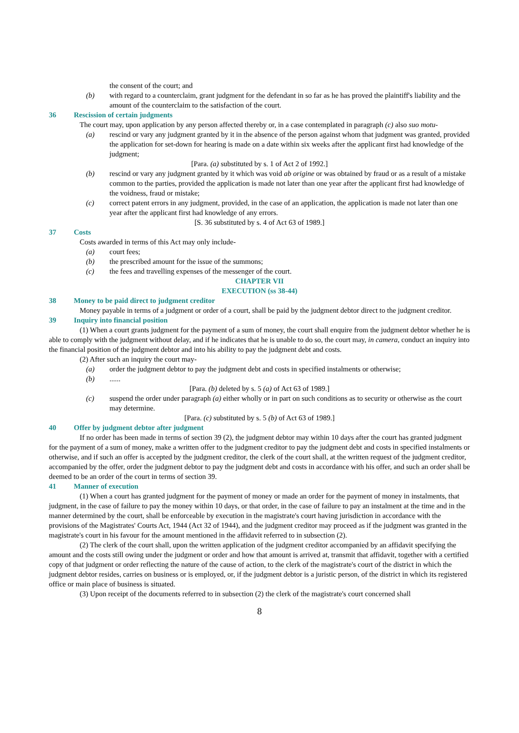the consent of the court; and
(b) with regard to a counterclaim, grant judgment for the defendant in so far as he has proved the plaintiff's liability and the amount of the counterclaim to the satisfaction of the court.
36 Rescission of certain judgments
The court may, upon application by any person affected thereby or, in a case contemplated in paragraph (c) also suo motu-
(a) rescind or vary any judgment granted by it in the absence of the person against whom that judgment was granted, provided the application for set-down for hearing is made on a date within six weeks after the applicant first had knowledge of the judgment;
[Para. (a) substituted by s. 1 of Act 2 of 1992.]
(b) rescind or vary any judgment granted by it which was void ab origine or was obtained by fraud or as a result of a mistake common to the parties, provided the application is made not later than one year after the applicant first had knowledge of the voidness, fraud or mistake;
(c) correct patent errors in any judgment, provided, in the case of an application, the application is made not later than one year after the applicant first had knowledge of any errors.
[S. 36 substituted by s. 4 of Act 63 of 1989.]
37 Costs
Costs awarded in terms of this Act may only include-
(a) court fees;
(b) the prescribed amount for the issue of the summons;
(c) the fees and travelling expenses of the messenger of the court.
CHAPTER VII
EXECUTION (ss 38-44)
38 Money to be paid direct to judgment creditor
Money payable in terms of a judgment or order of a court, shall be paid by the judgment debtor direct to the judgment creditor.
39 Inquiry into financial position
(1) When a court grants judgment for the payment of a sum of money, the court shall enquire from the judgment debtor whether he is able to comply with the judgment without delay, and if he indicates that he is unable to do so, the court may, in camera, conduct an inquiry into the financial position of the judgment debtor and into his ability to pay the judgment debt and costs.
(2) After such an inquiry the court may-
(a) order the judgment debtor to pay the judgment debt and costs in specified instalments or otherwise;
(b)......
[Para. (b) deleted by s. 5 (a) of Act 63 of 1989.]
(c) suspend the order under paragraph (a) either wholly or in part on such conditions as to security or otherwise as the court may determine.
[Para. (c) substituted by s. 5 (b) of Act 63 of 1989.]
40 Offer by judgment debtor after judgment
If no order has been made in terms of section 39 (2), the judgment debtor may within 10 days after the court has granted judgment for the payment of a sum of money, make a written offer to the judgment creditor to pay the judgment debt and costs in specified instalments or otherwise, and if such an offer is accepted by the judgment creditor, the clerk of the court shall, at the written request of the judgment creditor, accompanied by the offer, order the judgment debtor to pay the judgment debt and costs in accordance with his offer, and such an order shall be deemed to be an order of the court in terms of section 39.
41 Manner of execution
(1) When a court has granted judgment for the payment of money or made an order for the payment of money in instalments, that judgment, in the case of failure to pay the money within 10 days, or that order, in the case of failure to pay an instalment at the time and in the manner determined by the court, shall be enforceable by execution in the magistrate's court having jurisdiction in accordance with the provisions of the Magistrates' Courts Act, 1944 (Act 32 of 1944), and the judgment creditor may proceed as if the judgment was granted in the magistrate's court in his favour for the amount mentioned in the affidavit referred to in subsection (2).
(2) The clerk of the court shall, upon the written application of the judgment creditor accompanied by an affidavit specifying the amount and the costs still owing under the judgment or order and how that amount is arrived at, transmit that affidavit, together with a certified copy of that judgment or order reflecting the nature of the cause of action, to the clerk of the magistrate's court of the district in which the judgment debtor resides, carries on business or is employed, or, if the judgment debtor is a juristic person, of the district in which its registered office or main place of business is situated.
(3) Upon receipt of the documents referred to in subsection (2) the clerk of the magistrate's court concerned shall
8